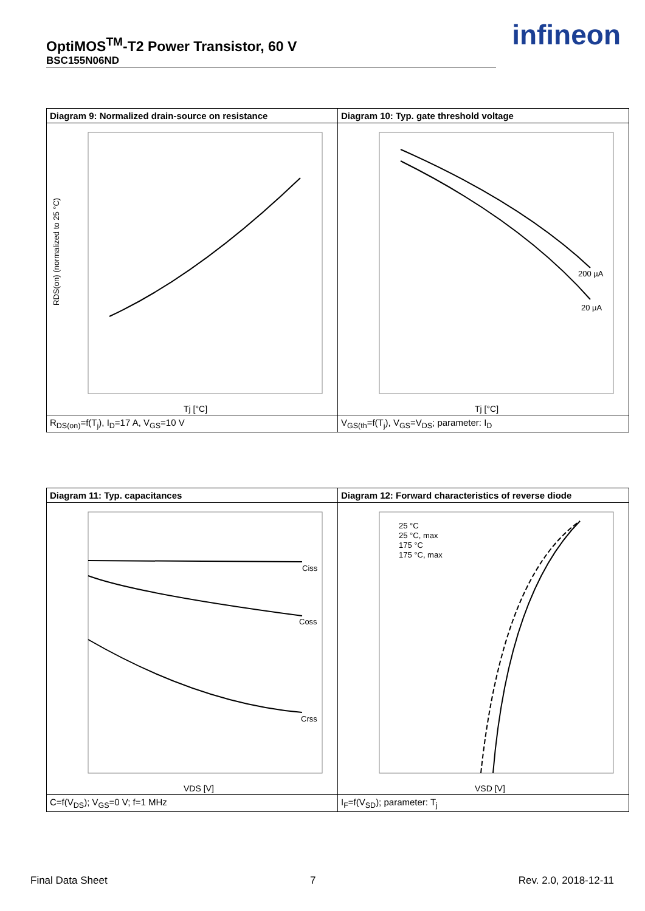OptiMOS<sup>TM</sup>-T2 Power Transistor, 60 V
BSC155N06ND
infineon
| Diagram 9: Normalized drain-source on resistance | Diagram 10: Typ. gate threshold voltage |
| --- | --- |
| RDS(on) (normalized to 25 °C) Tj [°C] | 200 µA 20 µA Tj [°C] |
| R<sub>DS(on)</sub>=f(T<sub>j</sub>), I<sub>D</sub>=17 A, V<sub>GS</sub>=10 V | V<sub>GS(th</sub>=f(T<sub>j</sub>), V<sub>GS</sub>=V<sub>DS</sub>; parameter: I<sub>D</sub> |
| Diagram 11: Typ. capacitances | Diagram 12: Forward characteristics of reverse diode |
| --- | --- |
| Ciss Coss Crss VDS [V] | 25 °C 25 °C, max 175 °C 175 °C, max VSD [V] |
| C=f(V<sub>DS</sub>); V<sub>GS</sub>=0 V; f=1 MHz | I<sub>F</sub>=f(V<sub>SD</sub>); parameter: T<sub>j</sub> |
Final Data Sheet 7 Rev. 2.0, 2018-12-11